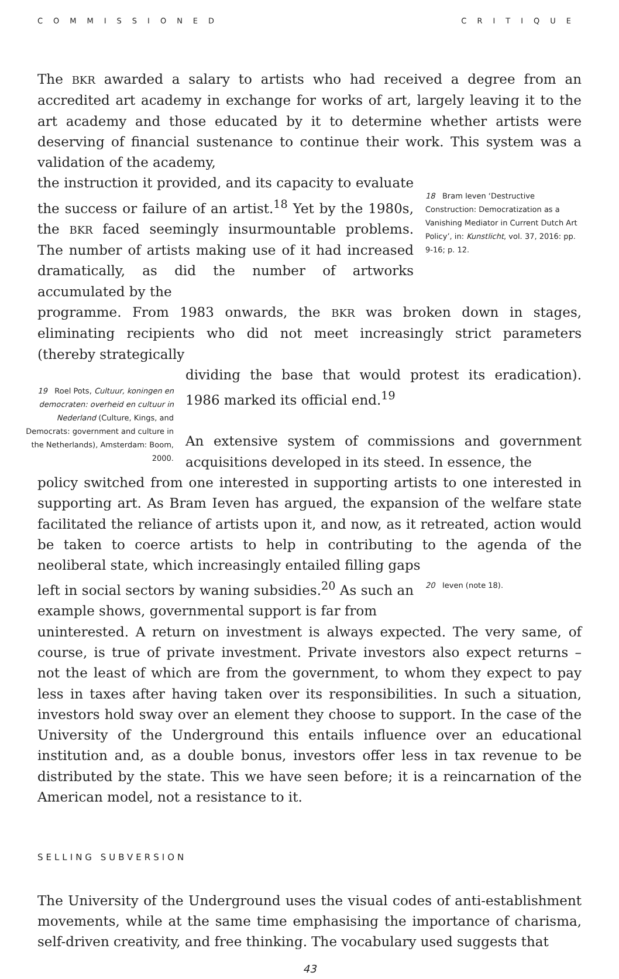COMMISSIONED CRITIQUE
The BKR awarded a salary to artists who had received a degree from an accredited art academy in exchange for works of art, largely leaving it to the art academy and those educated by it to determine whether artists were deserving of financial sustenance to continue their work. This system was a validation of the academy,
the instruction it provided, and its capacity to evaluate the success or failure of an artist.<sup>18</sup> Yet by the 1980s, the BKR faced seemingly insurmountable problems. The number of artists making use of it had increased dramatically, as did the number of artworks accumulated by the
18 Bram Ieven ‘Destructive Construction: Democratization as a Vanishing Mediator in Current Dutch Art Policy’, in: Kunstlicht, vol. 37, 2016: pp. 9-16; p. 12.
programme. From 1983 onwards, the BKR was broken down in stages, eliminating recipients who did not meet increasingly strict parameters (thereby strategically
19 Roel Pots, Cultuur, koningen en democraten: overheid en cultuur in Nederland (Culture, Kings, and Democrats: government and culture in the Netherlands), Amsterdam: Boom, 2000.
dividing the base that would protest its eradication). 1986 marked its official end.<sup>19</sup>
An extensive system of commissions and government acquisitions developed in its steed. In essence, the
policy switched from one interested in supporting artists to one interested in supporting art. As Bram Ieven has argued, the expansion of the welfare state facilitated the reliance of artists upon it, and now, as it retreated, action would be taken to coerce artists to help in contributing to the agenda of the neoliberal state, which increasingly entailed filling gaps
left in social sectors by waning subsidies.<sup>20</sup> As such an example shows, governmental support is far from
20 Ieven (note 18).
uninterested. A return on investment is always expected. The very same, of course, is true of private investment. Private investors also expect returns – not the least of which are from the government, to whom they expect to pay less in taxes after having taken over its responsibilities. In such a situation, investors hold sway over an element they choose to support. In the case of the University of the Underground this entails influence over an educational institution and, as a double bonus, investors offer less in tax revenue to be distributed by the state. This we have seen before; it is a reincarnation of the American model, not a resistance to it.
SELLING SUBVERSION
The University of the Underground uses the visual codes of anti-establishment movements, while at the same time emphasising the importance of charisma, self-driven creativity, and free thinking. The vocabulary used suggests that
43